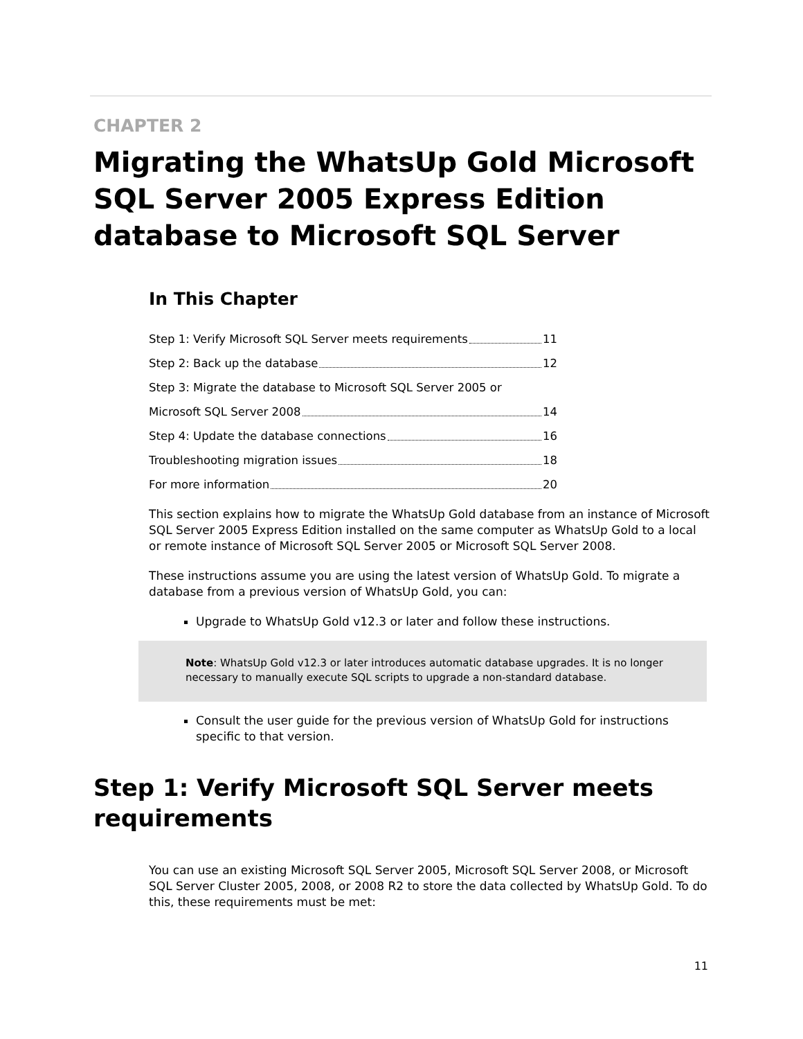CHAPTER 2
Migrating the WhatsUp Gold Microsoft SQL Server 2005 Express Edition database to Microsoft SQL Server
In This Chapter
Step 1: Verify Microsoft SQL Server meets requirements 11
Step 2: Back up the database 12
Step 3: Migrate the database to Microsoft SQL Server 2005 or
Microsoft SQL Server 2008 14
Step 4: Update the database connections 16
Troubleshooting migration issues 18
For more information 20
This section explains how to migrate the WhatsUp Gold database from an instance of Microsoft SQL Server 2005 Express Edition installed on the same computer as WhatsUp Gold to a local or remote instance of Microsoft SQL Server 2005 or Microsoft SQL Server 2008.
These instructions assume you are using the latest version of WhatsUp Gold. To migrate a database from a previous version of WhatsUp Gold, you can:
Upgrade to WhatsUp Gold v12.3 or later and follow these instructions.
Note: WhatsUp Gold v12.3 or later introduces automatic database upgrades. It is no longer necessary to manually execute SQL scripts to upgrade a non-standard database.
Consult the user guide for the previous version of WhatsUp Gold for instructions specific to that version.
Step 1: Verify Microsoft SQL Server meets requirements
You can use an existing Microsoft SQL Server 2005, Microsoft SQL Server 2008, or Microsoft SQL Server Cluster 2005, 2008, or 2008 R2 to store the data collected by WhatsUp Gold. To do this, these requirements must be met:
11